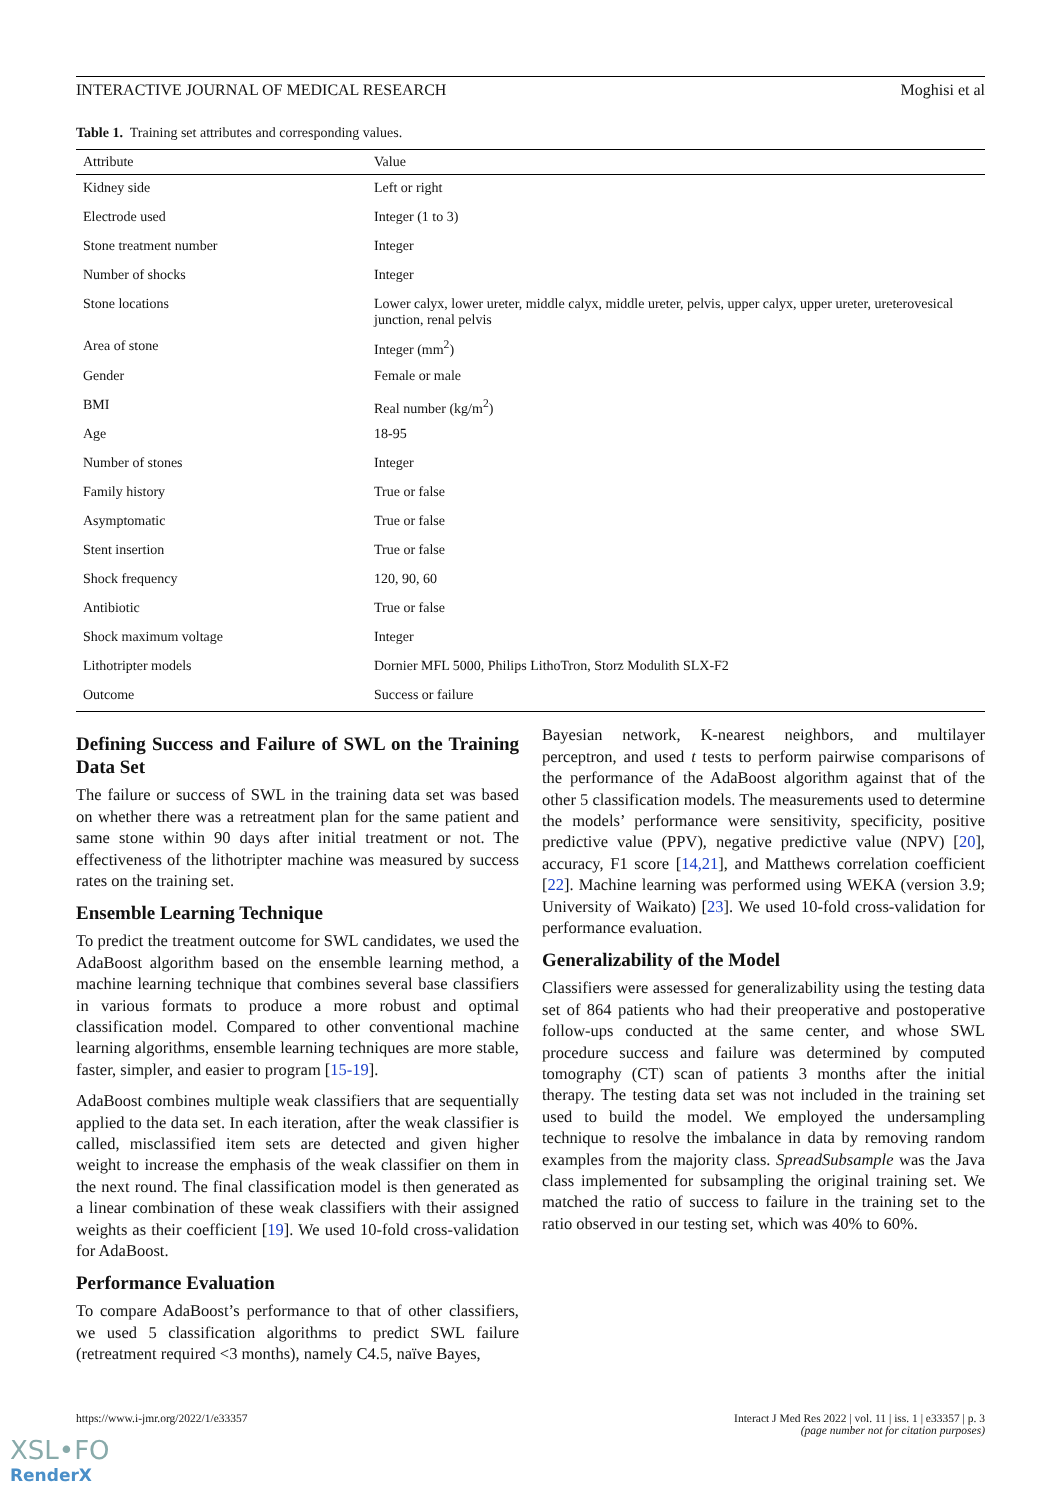INTERACTIVE JOURNAL OF MEDICAL RESEARCH Moghisi et al
Table 1. Training set attributes and corresponding values.
| Attribute | Value |
| --- | --- |
| Kidney side | Left or right |
| Electrode used | Integer (1 to 3) |
| Stone treatment number | Integer |
| Number of shocks | Integer |
| Stone locations | Lower calyx, lower ureter, middle calyx, middle ureter, pelvis, upper calyx, upper ureter, ureterovesical junction, renal pelvis |
| Area of stone | Integer (mm<sup>2</sup>) |
| Gender | Female or male |
| BMI | Real number (kg/m<sup>2</sup>) |
| Age | 18-95 |
| Number of stones | Integer |
| Family history | True or false |
| Asymptomatic | True or false |
| Stent insertion | True or false |
| Shock frequency | 120, 90, 60 |
| Antibiotic | True or false |
| Shock maximum voltage | Integer |
| Lithotripter models | Dornier MFL 5000, Philips LithoTron, Storz Modulith SLX-F2 |
| Outcome | Success or failure |
Defining Success and Failure of SWL on the Training Data Set
The failure or success of SWL in the training data set was based on whether there was a retreatment plan for the same patient and same stone within 90 days after initial treatment or not. The effectiveness of the lithotripter machine was measured by success rates on the training set.
Ensemble Learning Technique
To predict the treatment outcome for SWL candidates, we used the AdaBoost algorithm based on the ensemble learning method, a machine learning technique that combines several base classifiers in various formats to produce a more robust and optimal classification model. Compared to other conventional machine learning algorithms, ensemble learning techniques are more stable, faster, simpler, and easier to program [15-19].
AdaBoost combines multiple weak classifiers that are sequentially applied to the data set. In each iteration, after the weak classifier is called, misclassified item sets are detected and given higher weight to increase the emphasis of the weak classifier on them in the next round. The final classification model is then generated as a linear combination of these weak classifiers with their assigned weights as their coefficient [19]. We used 10-fold cross-validation for AdaBoost.
Performance Evaluation
To compare AdaBoost’s performance to that of other classifiers, we used 5 classification algorithms to predict SWL failure (retreatment required <3 months), namely C4.5, naïve Bayes,
Bayesian network, K-nearest neighbors, and multilayer perceptron, and used t tests to perform pairwise comparisons of the performance of the AdaBoost algorithm against that of the other 5 classification models. The measurements used to determine the models’ performance were sensitivity, specificity, positive predictive value (PPV), negative predictive value (NPV) [20], accuracy, F1 score [14,21], and Matthews correlation coefficient [22]. Machine learning was performed using WEKA (version 3.9; University of Waikato) [23]. We used 10-fold cross-validation for performance evaluation.
Generalizability of the Model
Classifiers were assessed for generalizability using the testing data set of 864 patients who had their preoperative and postoperative follow-ups conducted at the same center, and whose SWL procedure success and failure was determined by computed tomography (CT) scan of patients 3 months after the initial therapy. The testing data set was not included in the training set used to build the model. We employed the undersampling technique to resolve the imbalance in data by removing random examples from the majority class. SpreadSubsample was the Java class implemented for subsampling the original training set. We matched the ratio of success to failure in the training set to the ratio observed in our testing set, which was 40% to 60%.
https://www.i-jmr.org/2022/1/e33357 Interact J Med Res 2022 | vol. 11 | iss. 1 | e33357 | p. 3
(page number not for citation purposes)
XSL•FO
RenderX